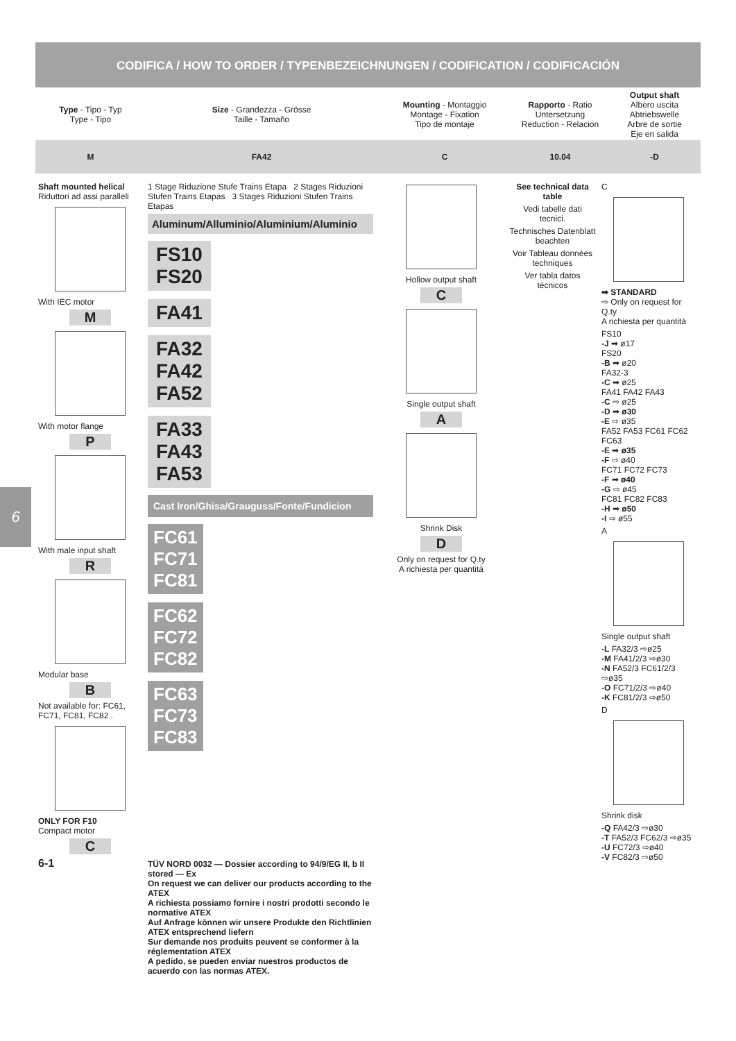CODIFICA / HOW TO ORDER / TYPENBEZEICHNUNGEN / CODIFICATION / CODIFICACIÓN
6
| Type - Tipo - Typ Type - Tipo | Size - Grandezza - Grösse Taille - Tamaño | Mounting - Montaggio Montage - Fixation Tipo de montaje | Rapporto - Ratio Untersetzung Reduction - Relacion | Output shaft Albero uscita Abtriebswelle Arbre de sortie Eje en salida |
| M | FA42 | C | 10.04 | -D |
Shaft mounted helical
Riduttori ad assi paralleli
With IEC motor
M
With motor flange
P
With male input shaft
R
Modular base
B
Not available for: FC61, FC71, FC81, FC82 .
ONLY FOR F10
Compact motor
C
6-1
1 Stage Riduzione Stufe Trains Etapa 2 Stages Riduzioni Stufen Trains Etapas 3 Stages Riduzioni Stufen Trains Etapas
Aluminum/Alluminio/Aluminium/Aluminio
FS10
FS20
FA41
FA32
FA42
FA52
FA33
FA43
FA53
Cast Iron/Ghisa/Grauguss/Fonte/Fundicion
FC61
FC71
FC81
FC62
FC72
FC82
FC63
FC73
FC83
TÜV NORD 0032 — Dossier according to 94/9/EG II, b II stored — Ex
On request we can deliver our products according to the ATEX
A richiesta possiamo fornire i nostri prodotti secondo le normative ATEX
Auf Anfrage können wir unsere Produkte den Richtlinien ATEX entsprechend liefern
Sur demande nos produits peuvent se conformer à la réglementation ATEX
A pedido, se pueden enviar nuestros productos de acuerdo con las normas ATEX.
Hollow output shaft
C
Single output shaft
A
Shrink Disk
D
Only on request for Q.ty
A richiesta per quantità
See technical data table
Vedi tabelle dati tecnici.
Technisches Datenblatt beachten
Voir Tableau données techniques
Ver tabla datos técnicos
C
➡ STANDARD
⇨ Only on request for Q.ty
A richiesta per quantità
FS10
-J ➡ ø17
FS20
-B ➡ ø20
FA32-3
-C ➡ ø25
FA41 FA42 FA43
-C ⇨ ø25
-D ➡ ø30
-E ⇨ ø35
FA52 FA53 FC61 FC62 FC63
-E ➡ ø35
-F ⇨ ø40
FC71 FC72 FC73
-F ➡ ø40
-G ⇨ ø45
FC81 FC82 FC83
-H ➡ ø50
-I ⇨ ø55
A
Single output shaft
-L FA32/3 ⇨ø25
-M FA41/2/3 ⇨ø30
-N FA52/3 FC61/2/3 ⇨ø35
-O FC71/2/3 ⇨ø40
-K FC81/2/3 ⇨ø50
D
Shrink disk
-Q FA42/3 ⇨ø30
-T FA52/3 FC62/3 ⇨ø35
-U FC72/3 ⇨ø40
-V FC82/3 ⇨ø50